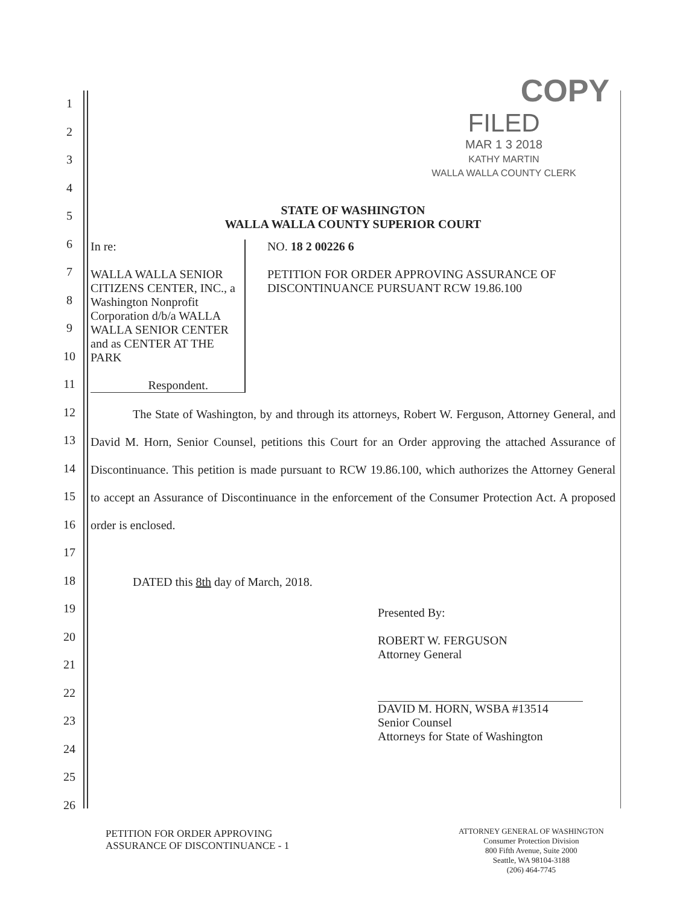1
2
3
4
5
6
7
8
9
10
11
12
13
14
15
16
17
18
19
20
21
22
23
24
25
26
COPY
FILED
MAR 1 3 2018
KATHY MARTIN
WALLA WALLA COUNTY CLERK
STATE OF WASHINGTON
WALLA WALLA COUNTY SUPERIOR COURT
In re:
WALLA WALLA SENIOR CITIZENS CENTER, INC., a Washington Nonprofit Corporation d/b/a WALLA WALLA SENIOR CENTER and as CENTER AT THE PARK
Respondent.
NO. 18 2 00226 6
PETITION FOR ORDER APPROVING ASSURANCE OF DISCONTINUANCE PURSUANT RCW 19.86.100
The State of Washington, by and through its attorneys, Robert W. Ferguson, Attorney General, and David M. Horn, Senior Counsel, petitions this Court for an Order approving the attached Assurance of Discontinuance. This petition is made pursuant to RCW 19.86.100, which authorizes the Attorney General to accept an Assurance of Discontinuance in the enforcement of the Consumer Protection Act. A proposed order is enclosed.
DATED this 8th day of March, 2018.
Presented By:
ROBERT W. FERGUSON
Attorney General
DAVID M. HORN, WSBA #13514
Senior Counsel
Attorneys for State of Washington
PETITION FOR ORDER APPROVING
ASSURANCE OF DISCONTINUANCE - 1
ATTORNEY GENERAL OF WASHINGTON
Consumer Protection Division
800 Fifth Avenue, Suite 2000
Seattle, WA 98104-3188
(206) 464-7745